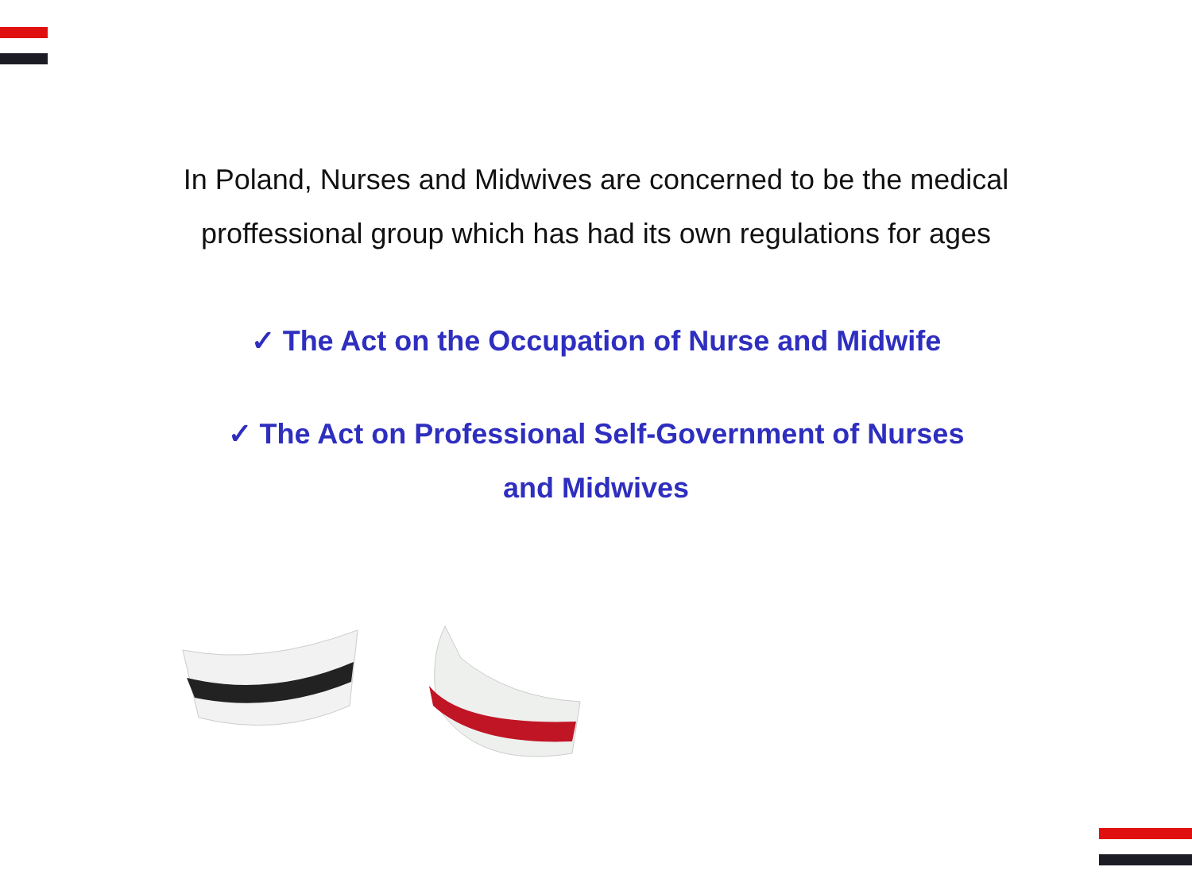In Poland, Nurses and Midwives are concerned to be the medical
proffessional group which has had its own regulations for ages
✓ The Act on the Occupation of Nurse and Midwife
✓ The Act on Professional Self-Government of Nurses
and Midwives